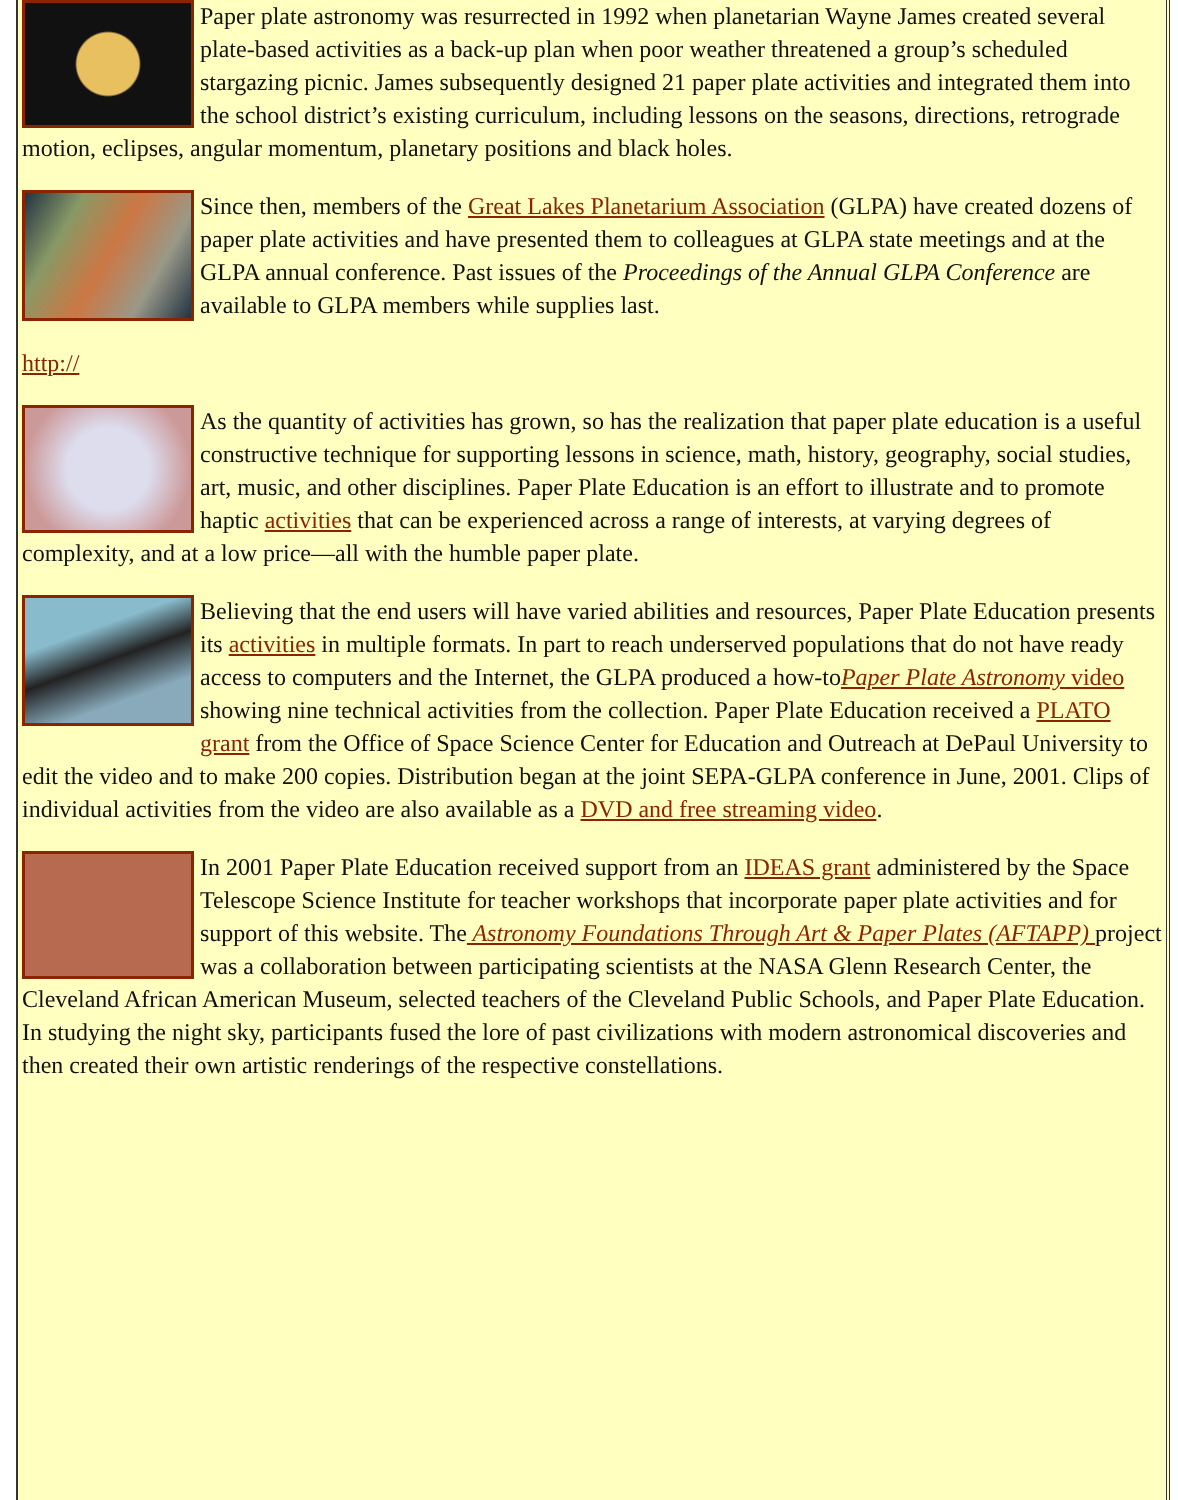Paper plate astronomy was resurrected in 1992 when planetarian Wayne James created several plate-based activities as a back-up plan when poor weather threatened a group’s scheduled stargazing picnic. James subsequently designed 21 paper plate activities and integrated them into the school district’s existing curriculum, including lessons on the seasons, directions, retrograde motion, eclipses, angular momentum, planetary positions and black holes.
Since then, members of the Great Lakes Planetarium Association (GLPA) have created dozens of paper plate activities and have presented them to colleagues at GLPA state meetings and at the GLPA annual conference. Past issues of the Proceedings of the Annual GLPA Conference are available to GLPA members while supplies last.
http://
As the quantity of activities has grown, so has the realization that paper plate education is a useful constructive technique for supporting lessons in science, math, history, geography, social studies, art, music, and other disciplines. Paper Plate Education is an effort to illustrate and to promote haptic activities that can be experienced across a range of interests, at varying degrees of complexity, and at a low price—all with the humble paper plate.
Believing that the end users will have varied abilities and resources, Paper Plate Education presents its activities in multiple formats. In part to reach underserved populations that do not have ready access to computers and the Internet, the GLPA produced a how-toPaper Plate Astronomy video showing nine technical activities from the collection. Paper Plate Education received a PLATO grant from the Office of Space Science Center for Education and Outreach at DePaul University to edit the video and to make 200 copies. Distribution began at the joint SEPA-GLPA conference in June, 2001. Clips of individual activities from the video are also available as a DVD and free streaming video.
In 2001 Paper Plate Education received support from an IDEAS grant administered by the Space Telescope Science Institute for teacher workshops that incorporate paper plate activities and for support of this website. The Astronomy Foundations Through Art & Paper Plates (AFTAPP) project was a collaboration between participating scientists at the NASA Glenn Research Center, the Cleveland African American Museum, selected teachers of the Cleveland Public Schools, and Paper Plate Education. In studying the night sky, participants fused the lore of past civilizations with modern astronomical discoveries and then created their own artistic renderings of the respective constellations.